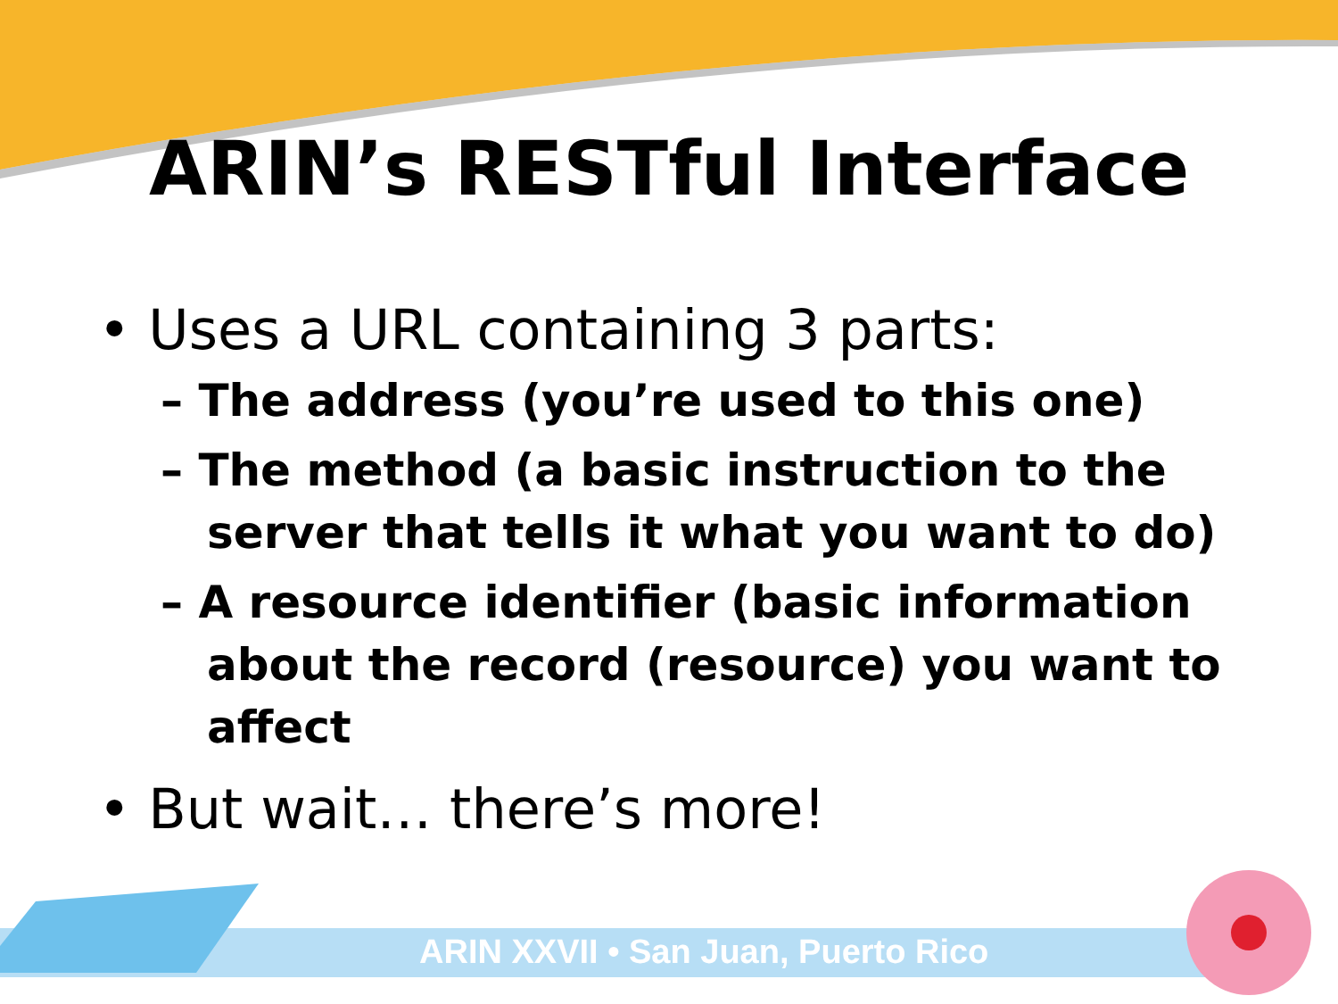ARIN’s RESTful Interface
• Uses a URL containing 3 parts:
– The address (you’re used to this one)
– The method (a basic instruction to the server that tells it what you want to do)
– A resource identifier (basic information about the record (resource) you want to affect
• But wait… there’s more!
ARIN XXVII • San Juan, Puerto Rico